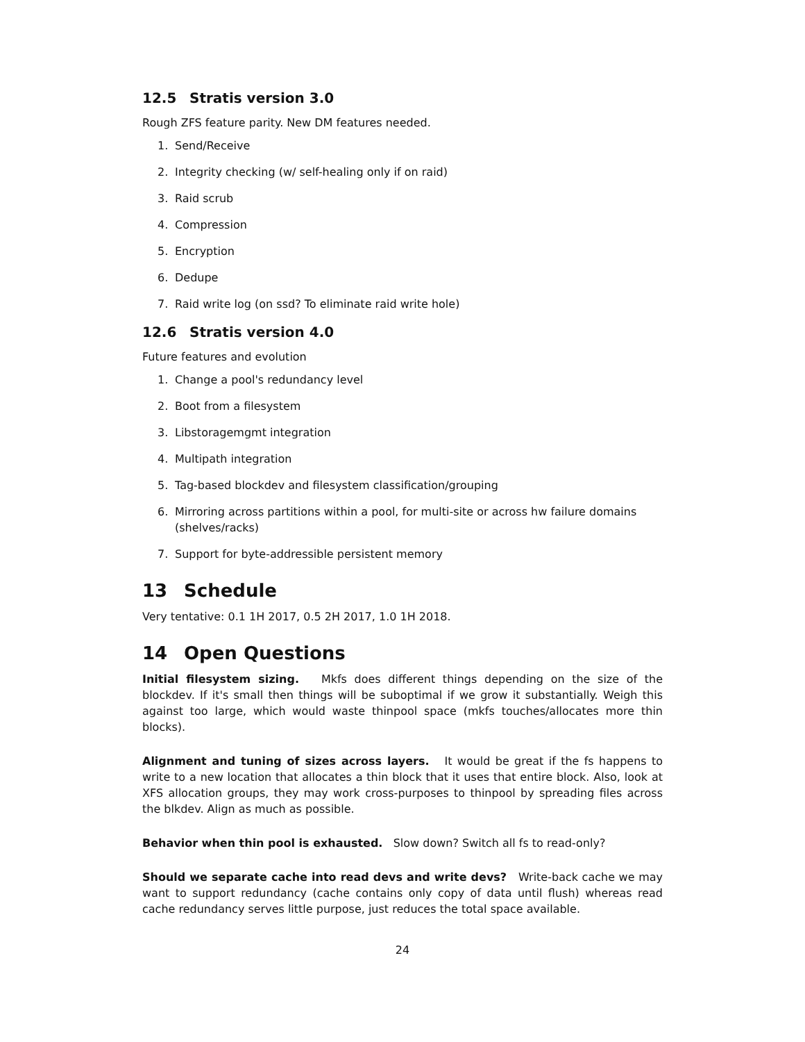12.5 Stratis version 3.0
Rough ZFS feature parity. New DM features needed.
1. Send/Receive
2. Integrity checking (w/ self-healing only if on raid)
3. Raid scrub
4. Compression
5. Encryption
6. Dedupe
7. Raid write log (on ssd? To eliminate raid write hole)
12.6 Stratis version 4.0
Future features and evolution
1. Change a pool's redundancy level
2. Boot from a filesystem
3. Libstoragemgmt integration
4. Multipath integration
5. Tag-based blockdev and filesystem classification/grouping
6. Mirroring across partitions within a pool, for multi-site or across hw failure domains (shelves/racks)
7. Support for byte-addressible persistent memory
13 Schedule
Very tentative: 0.1 1H 2017, 0.5 2H 2017, 1.0 1H 2018.
14 Open Questions
Initial filesystem sizing. Mkfs does different things depending on the size of the blockdev. If it's small then things will be suboptimal if we grow it substantially. Weigh this against too large, which would waste thinpool space (mkfs touches/allocates more thin blocks).
Alignment and tuning of sizes across layers. It would be great if the fs happens to write to a new location that allocates a thin block that it uses that entire block. Also, look at XFS allocation groups, they may work cross-purposes to thinpool by spreading files across the blkdev. Align as much as possible.
Behavior when thin pool is exhausted. Slow down? Switch all fs to read-only?
Should we separate cache into read devs and write devs? Write-back cache we may want to support redundancy (cache contains only copy of data until flush) whereas read cache redundancy serves little purpose, just reduces the total space available.
24